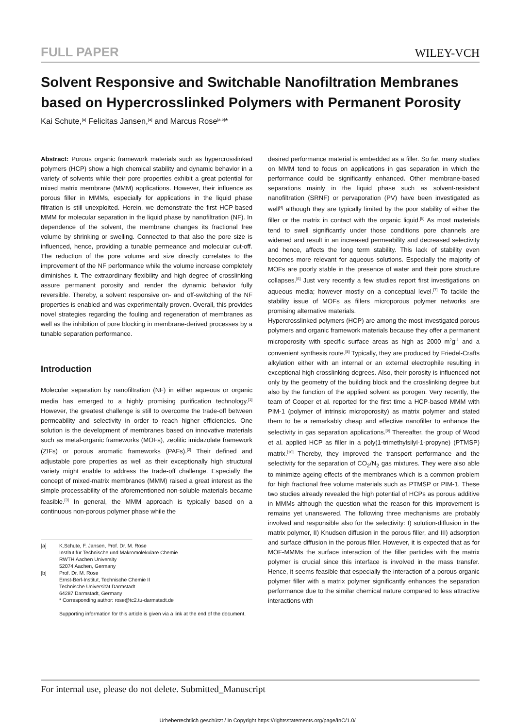FULL PAPER WILEY-VCH
Solvent Responsive and Switchable Nanofiltration Membranes based on Hypercrosslinked Polymers with Permanent Porosity
Kai Schute,<sup>[a]</sup> Felicitas Jansen,<sup>[a]</sup> and Marcus Rose<sup>[a,b]</sup>*
Abstract: Porous organic framework materials such as hypercrosslinked polymers (HCP) show a high chemical stability and dynamic behavior in a variety of solvents while their pore properties exhibit a great potential for mixed matrix membrane (MMM) applications. However, their influence as porous filler in MMMs, especially for applications in the liquid phase filtration is still unexploited. Herein, we demonstrate the first HCP-based MMM for molecular separation in the liquid phase by nanofiltration (NF). In dependence of the solvent, the membrane changes its fractional free volume by shrinking or swelling. Connected to that also the pore size is influenced, hence, providing a tunable permeance and molecular cut-off. The reduction of the pore volume and size directly correlates to the improvement of the NF performance while the volume increase completely diminishes it. The extraordinary flexibility and high degree of crosslinking assure permanent porosity and render the dynamic behavior fully reversible. Thereby, a solvent responsive on- and off-switching of the NF properties is enabled and was experimentally proven. Overall, this provides novel strategies regarding the fouling and regeneration of membranes as well as the inhibition of pore blocking in membrane-derived processes by a tunable separation performance.
Introduction
Molecular separation by nanofiltration (NF) in either aqueous or organic media has emerged to a highly promising purification technology.<sup>[1]</sup> However, the greatest challenge is still to overcome the trade-off between permeability and selectivity in order to reach higher efficiencies. One solution is the development of membranes based on innovative materials such as metal-organic frameworks (MOFs), zeolitic imidazolate framework (ZIFs) or porous aromatic frameworks (PAFs).<sup>[2]</sup> Their defined and adjustable pore properties as well as their exceptionally high structural variety might enable to address the trade-off challenge. Especially the concept of mixed-matrix membranes (MMM) raised a great interest as the simple processability of the aforementioned non-soluble materials became feasible.<sup>[3]</sup> In general, the MMM approach is typically based on a continuous non-porous polymer phase while the
[a] K.Schute, F. Jansen, Prof. Dr. M. Rose
Institut für Technische und Makromolekulare Chemie
RWTH Aachen University
52074 Aachen, Germany [b] Prof. Dr. M. Rose
Ernst-Berl-Institut, Technische Chemie II
Technische Universität Darmstadt
64287 Darmstadt, Germany
* Corresponding author: rose@tc2.tu-darmstadt.de
Supporting information for this article is given via a link at the end of the document.
desired performance material is embedded as a filler. So far, many studies on MMM tend to focus on applications in gas separation in which the performance could be significantly enhanced. Other membrane-based separations mainly in the liquid phase such as solvent-resistant nanofiltration (SRNF) or pervaporation (PV) have been investigated as well<sup>[4]</sup> although they are typically limited by the poor stability of either the filler or the matrix in contact with the organic liquid.<sup>[5]</sup> As most materials tend to swell significantly under those conditions pore channels are widened and result in an increased permeability and decreased selectivity and hence, affects the long term stability. This lack of stability even becomes more relevant for aqueous solutions. Especially the majority of MOFs are poorly stable in the presence of water and their pore structure collapses.<sup>[6]</sup> Just very recently a few studies report first investigations on aqueous media; however mostly on a conceptual level.<sup>[7]</sup> To tackle the stability issue of MOFs as fillers microporous polymer networks are promising alternative materials.
Hypercrosslinked polymers (HCP) are among the most investigated porous polymers and organic framework materials because they offer a permanent microporosity with specific surface areas as high as 2000 m<sup>2</sup>g<sup>-1</sup> and a convenient synthesis route.<sup>[8]</sup> Typically, they are produced by Friedel-Crafts alkylation either with an internal or an external electrophile resulting in exceptional high crosslinking degrees. Also, their porosity is influenced not only by the geometry of the building block and the crosslinking degree but also by the function of the applied solvent as porogen. Very recently, the team of Cooper et al. reported for the first time a HCP-based MMM with PIM-1 (polymer of intrinsic microporosity) as matrix polymer and stated them to be a remarkably cheap and effective nanofiller to enhance the selectivity in gas separation applications.<sup>[9]</sup> Thereafter, the group of Wood et al. applied HCP as filler in a poly(1-trimethylsilyl-1-propyne) (PTMSP) matrix.<sup>[10]</sup> Thereby, they improved the transport performance and the selectivity for the separation of CO<sub>2</sub>/N<sub>2</sub> gas mixtures. They were also able to minimize ageing effects of the membranes which is a common problem for high fractional free volume materials such as PTMSP or PIM-1. These two studies already revealed the high potential of HCPs as porous additive in MMMs although the question what the reason for this improvement is remains yet unanswered. The following three mechanisms are probably involved and responsible also for the selectivity: I) solution-diffusion in the matrix polymer, II) Knudsen diffusion in the porous filler, and III) adsorption and surface diffusion in the porous filler. However, it is expected that as for MOF-MMMs the surface interaction of the filler particles with the matrix polymer is crucial since this interface is involved in the mass transfer. Hence, it seems feasible that especially the interaction of a porous organic polymer filler with a matrix polymer significantly enhances the separation performance due to the similar chemical nature compared to less attractive interactions with
For internal use, please do not delete. Submitted_Manuscript
Urheberrechtlich geschützt / In Copyright https://rightsstatements.org/page/InC/1.0/